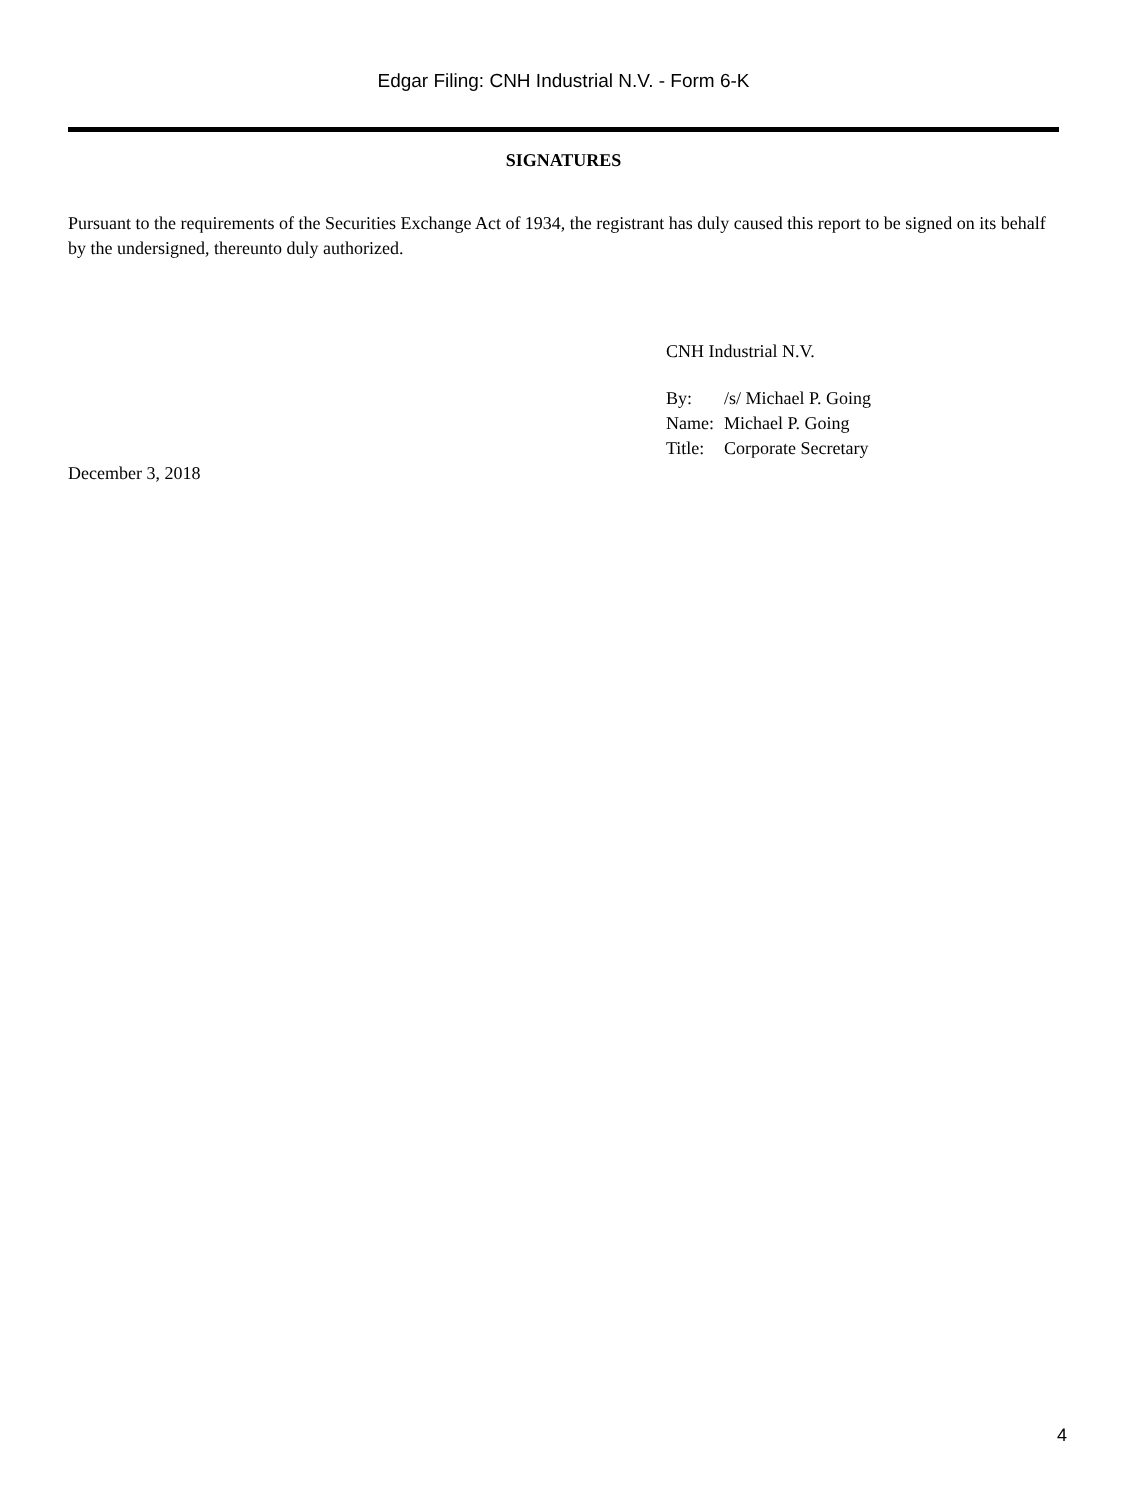Edgar Filing: CNH Industrial N.V. - Form 6-K
SIGNATURES
Pursuant to the requirements of the Securities Exchange Act of 1934, the registrant has duly caused this report to be signed on its behalf by the undersigned, thereunto duly authorized.
CNH Industrial N.V.
| By: | /s/ Michael P. Going |
| Name: | Michael P. Going |
| Title: | Corporate Secretary |
December 3, 2018
4